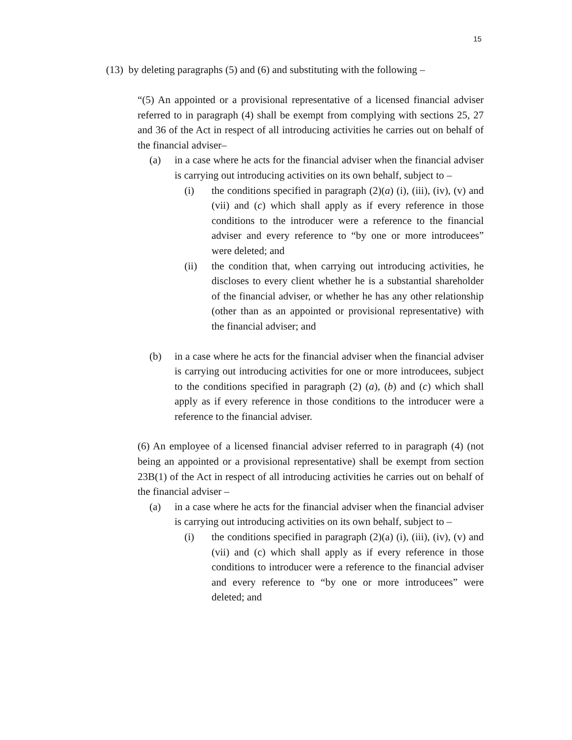15
(13) by deleting paragraphs (5) and (6) and substituting with the following –
“(5) An appointed or a provisional representative of a licensed financial adviser referred to in paragraph (4) shall be exempt from complying with sections 25, 27 and 36 of the Act in respect of all introducing activities he carries out on behalf of the financial adviser–
(a) in a case where he acts for the financial adviser when the financial adviser is carrying out introducing activities on its own behalf, subject to –
(i) the conditions specified in paragraph (2)(a) (i), (iii), (iv), (v) and (vii) and (c) which shall apply as if every reference in those conditions to the introducer were a reference to the financial adviser and every reference to “by one or more introducees” were deleted; and
(ii) the condition that, when carrying out introducing activities, he discloses to every client whether he is a substantial shareholder of the financial adviser, or whether he has any other relationship (other than as an appointed or provisional representative) with the financial adviser; and
(b) in a case where he acts for the financial adviser when the financial adviser is carrying out introducing activities for one or more introducees, subject to the conditions specified in paragraph (2) (a), (b) and (c) which shall apply as if every reference in those conditions to the introducer were a reference to the financial adviser.
(6) An employee of a licensed financial adviser referred to in paragraph (4) (not being an appointed or a provisional representative) shall be exempt from section 23B(1) of the Act in respect of all introducing activities he carries out on behalf of the financial adviser –
(a) in a case where he acts for the financial adviser when the financial adviser is carrying out introducing activities on its own behalf, subject to –
(i) the conditions specified in paragraph (2)(a) (i), (iii), (iv), (v) and (vii) and (c) which shall apply as if every reference in those conditions to introducer were a reference to the financial adviser and every reference to “by one or more introducees” were deleted; and